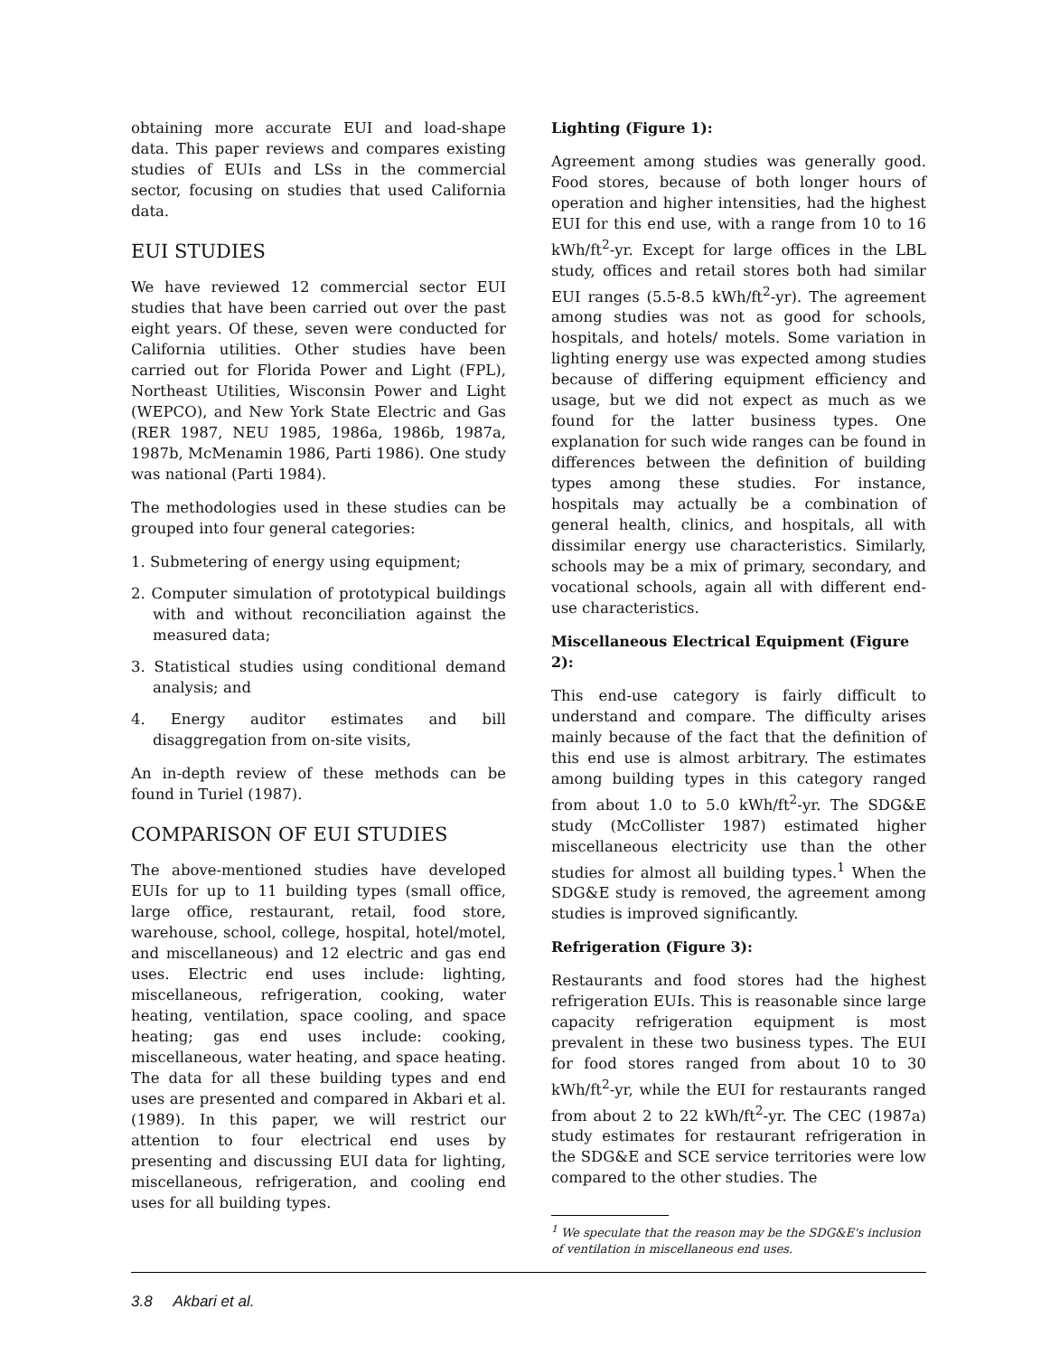obtaining more accurate EUI and load-shape data. This paper reviews and compares existing studies of EUIs and LSs in the commercial sector, focusing on studies that used California data.
EUI STUDIES
We have reviewed 12 commercial sector EUI studies that have been carried out over the past eight years. Of these, seven were conducted for California utilities. Other studies have been carried out for Florida Power and Light (FPL), Northeast Utilities, Wisconsin Power and Light (WEPCO), and New York State Electric and Gas (RER 1987, NEU 1985, 1986a, 1986b, 1987a, 1987b, McMenamin 1986, Parti 1986). One study was national (Parti 1984).
The methodologies used in these studies can be grouped into four general categories:
1. Submetering of energy using equipment;
2. Computer simulation of prototypical buildings with and without reconciliation against the measured data;
3. Statistical studies using conditional demand analysis; and
4. Energy auditor estimates and bill disaggregation from on-site visits,
An in-depth review of these methods can be found in Turiel (1987).
COMPARISON OF EUI STUDIES
The above-mentioned studies have developed EUIs for up to 11 building types (small office, large office, restaurant, retail, food store, warehouse, school, college, hospital, hotel/motel, and miscellaneous) and 12 electric and gas end uses. Electric end uses include: lighting, miscellaneous, refrigeration, cooking, water heating, ventilation, space cooling, and space heating; gas end uses include: cooking, miscellaneous, water heating, and space heating. The data for all these building types and end uses are presented and compared in Akbari et al. (1989). In this paper, we will restrict our attention to four electrical end uses by presenting and discussing EUI data for lighting, miscellaneous, refrigeration, and cooling end uses for all building types.
Lighting (Figure 1):
Agreement among studies was generally good. Food stores, because of both longer hours of operation and higher intensities, had the highest EUI for this end use, with a range from 10 to 16 kWh/ft<sup>2</sup>-yr. Except for large offices in the LBL study, offices and retail stores both had similar EUI ranges (5.5-8.5 kWh/ft<sup>2</sup>-yr). The agreement among studies was not as good for schools, hospitals, and hotels/ motels. Some variation in lighting energy use was expected among studies because of differing equipment efficiency and usage, but we did not expect as much as we found for the latter business types. One explanation for such wide ranges can be found in differences between the definition of building types among these studies. For instance, hospitals may actually be a combination of general health, clinics, and hospitals, all with dissimilar energy use characteristics. Similarly, schools may be a mix of primary, secondary, and vocational schools, again all with different end-use characteristics.
Miscellaneous Electrical Equipment (Figure 2):
This end-use category is fairly difficult to understand and compare. The difficulty arises mainly because of the fact that the definition of this end use is almost arbitrary. The estimates among building types in this category ranged from about 1.0 to 5.0 kWh/ft<sup>2</sup>-yr. The SDG&E study (McCollister 1987) estimated higher miscellaneous electricity use than the other studies for almost all building types.<sup>1</sup> When the SDG&E study is removed, the agreement among studies is improved significantly.
Refrigeration (Figure 3):
Restaurants and food stores had the highest refrigeration EUIs. This is reasonable since large capacity refrigeration equipment is most prevalent in these two business types. The EUI for food stores ranged from about 10 to 30 kWh/ft<sup>2</sup>-yr, while the EUI for restaurants ranged from about 2 to 22 kWh/ft<sup>2</sup>-yr. The CEC (1987a) study estimates for restaurant refrigeration in the SDG&E and SCE service territories were low compared to the other studies. The
<sup>1</sup> We speculate that the reason may be the SDG&E's inclusion of ventilation in miscellaneous end uses.
3.8 Akbari et al.